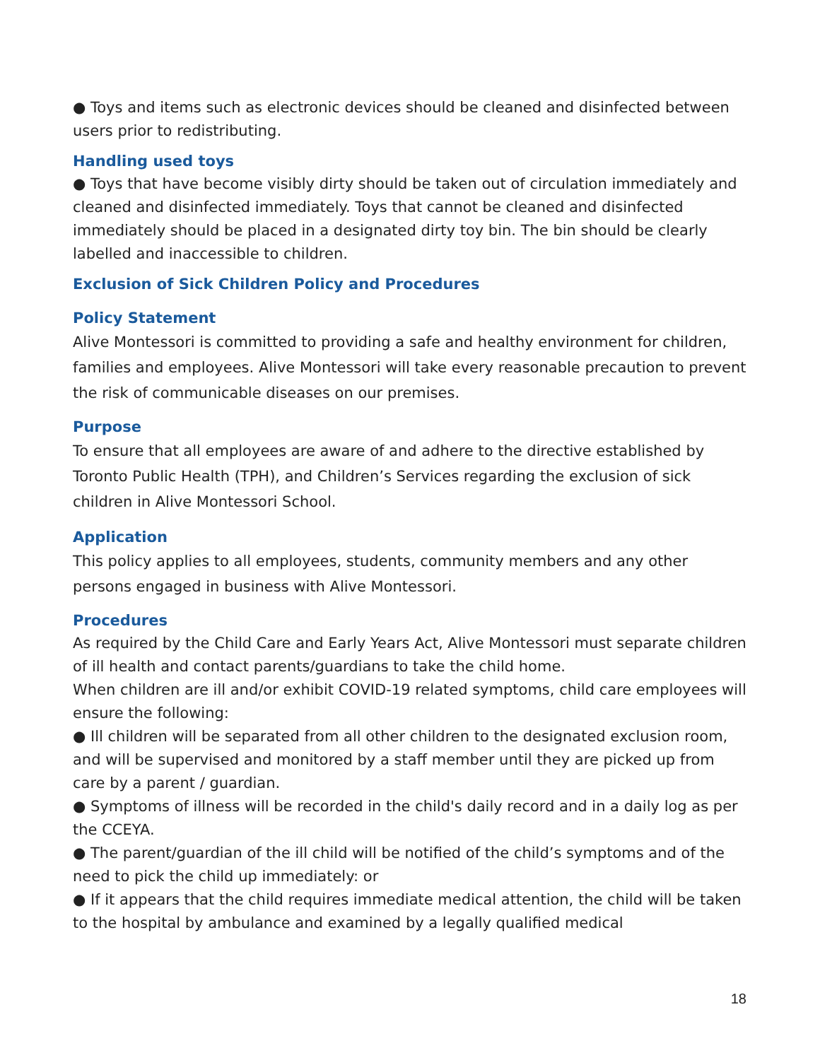● Toys and items such as electronic devices should be cleaned and disinfected between users prior to redistributing.
Handling used toys
● Toys that have become visibly dirty should be taken out of circulation immediately and cleaned and disinfected immediately. Toys that cannot be cleaned and disinfected immediately should be placed in a designated dirty toy bin. The bin should be clearly labelled and inaccessible to children.
Exclusion of Sick Children Policy and Procedures
Policy Statement
Alive Montessori is committed to providing a safe and healthy environment for children, families and employees. Alive Montessori will take every reasonable precaution to prevent the risk of communicable diseases on our premises.
Purpose
To ensure that all employees are aware of and adhere to the directive established by Toronto Public Health (TPH), and Children’s Services regarding the exclusion of sick children in Alive Montessori School.
Application
This policy applies to all employees, students, community members and any other persons engaged in business with Alive Montessori.
Procedures
As required by the Child Care and Early Years Act, Alive Montessori must separate children of ill health and contact parents/guardians to take the child home.
When children are ill and/or exhibit COVID-19 related symptoms, child care employees will ensure the following:
● Ill children will be separated from all other children to the designated exclusion room, and will be supervised and monitored by a staff member until they are picked up from care by a parent / guardian.
● Symptoms of illness will be recorded in the child's daily record and in a daily log as per the CCEYA.
● The parent/guardian of the ill child will be notified of the child’s symptoms and of the need to pick the child up immediately: or
● If it appears that the child requires immediate medical attention, the child will be taken to the hospital by ambulance and examined by a legally qualified medical
18